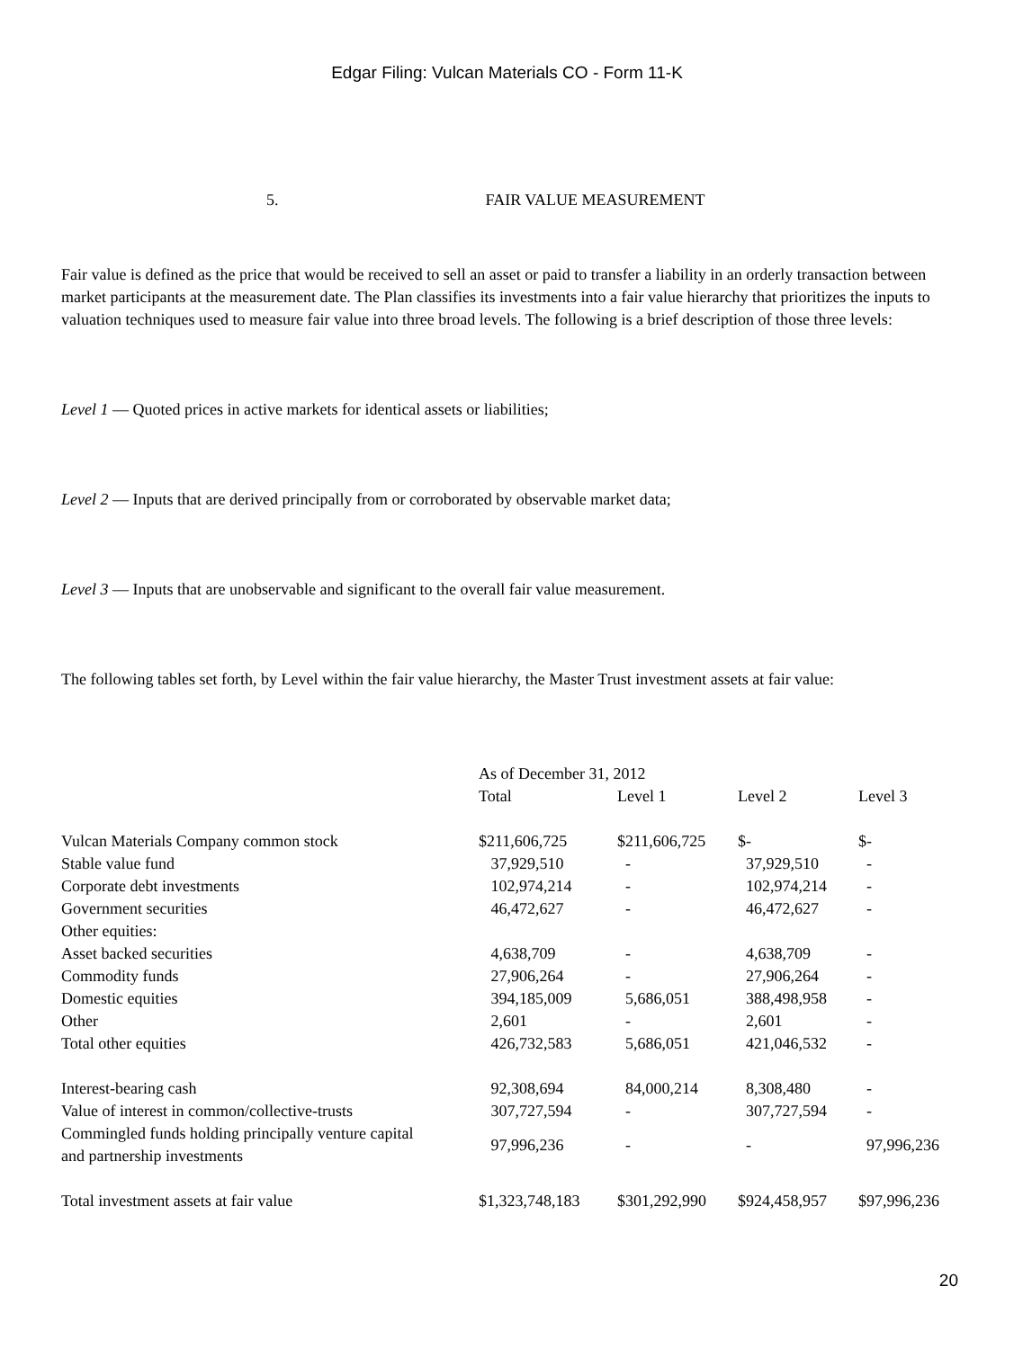Edgar Filing: Vulcan Materials CO - Form 11-K
5. FAIR VALUE MEASUREMENT
Fair value is defined as the price that would be received to sell an asset or paid to transfer a liability in an orderly transaction between market participants at the measurement date. The Plan classifies its investments into a fair value hierarchy that prioritizes the inputs to valuation techniques used to measure fair value into three broad levels. The following is a brief description of those three levels:
Level 1 — Quoted prices in active markets for identical assets or liabilities;
Level 2 — Inputs that are derived principally from or corroborated by observable market data;
Level 3 — Inputs that are unobservable and significant to the overall fair value measurement.
The following tables set forth, by Level within the fair value hierarchy, the Master Trust investment assets at fair value:
| | As of December 31, 2012 | | | |
| | Total | Level 1 | Level 2 | Level 3 |
| Vulcan Materials Company common stock | $211,606,725 | $211,606,725 | $- | $- |
| Stable value fund | 37,929,510 | - | 37,929,510 | - |
| Corporate debt investments | 102,974,214 | - | 102,974,214 | - |
| Government securities | 46,472,627 | - | 46,472,627 | - |
| Other equities: | | | | |
| Asset backed securities | 4,638,709 | - | 4,638,709 | - |
| Commodity funds | 27,906,264 | - | 27,906,264 | - |
| Domestic equities | 394,185,009 | 5,686,051 | 388,498,958 | - |
| Other | 2,601 | - | 2,601 | - |
| Total other equities | 426,732,583 | 5,686,051 | 421,046,532 | - |
| Interest-bearing cash | 92,308,694 | 84,000,214 | 8,308,480 | - |
| Value of interest in common/collective-trusts | 307,727,594 | - | 307,727,594 | - |
| Commingled funds holding principally venture capital and partnership investments | 97,996,236 | - | - | 97,996,236 |
| Total investment assets at fair value | $1,323,748,183 | $301,292,990 | $924,458,957 | $97,996,236 |
20